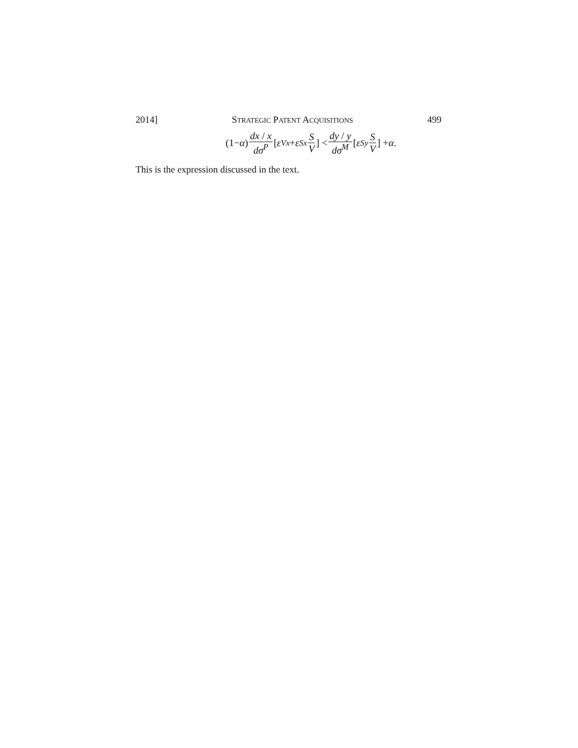2014] STRATEGIC PATENT ACQUISITIONS 499
(1− α) dx / x dσ<sup>P</sup> [ε<sub>Vx</sub> + ε<sub>Sx</sub> S V] < dy / y dσ<sup>M</sup> [ε<sub>Sy</sub> S V] + α.
This is the expression discussed in the text.